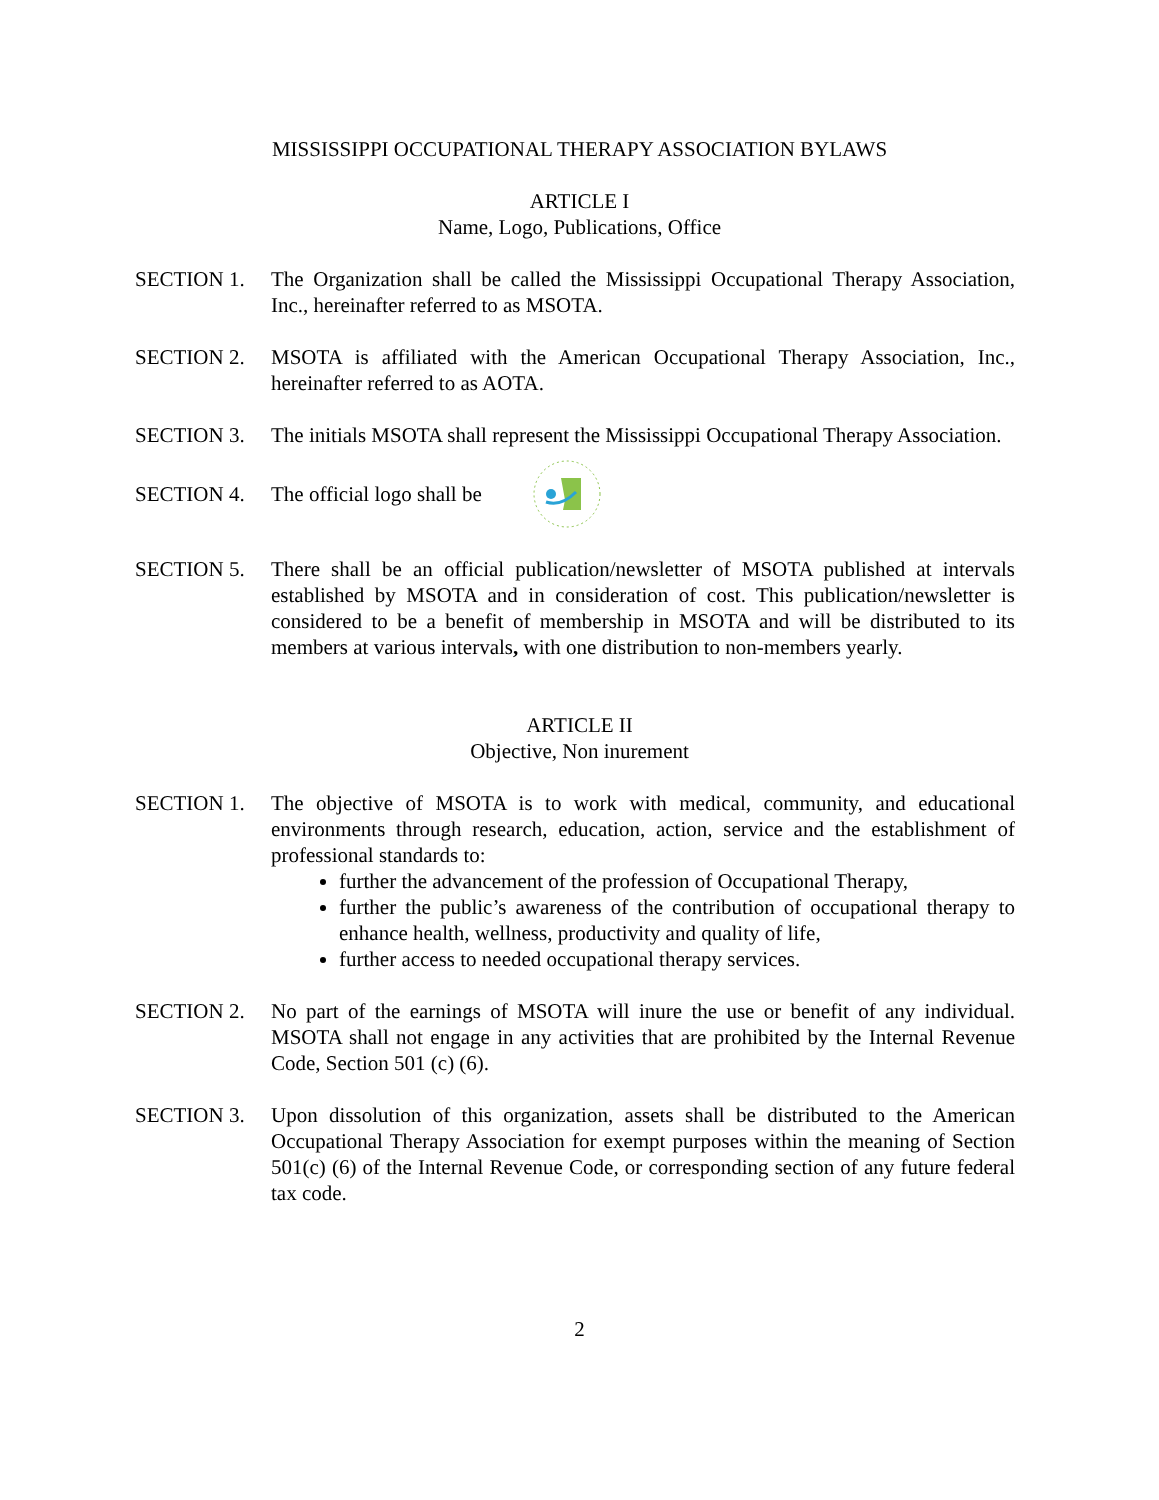MISSISSIPPI OCCUPATIONAL THERAPY ASSOCIATION BYLAWS
ARTICLE I
Name, Logo, Publications, Office
SECTION 1. The Organization shall be called the Mississippi Occupational Therapy Association, Inc., hereinafter referred to as MSOTA.
SECTION 2. MSOTA is affiliated with the American Occupational Therapy Association, Inc., hereinafter referred to as AOTA.
SECTION 3. The initials MSOTA shall represent the Mississippi Occupational Therapy Association.
SECTION 4.
The official logo shall be
SECTION 5. There shall be an official publication/newsletter of MSOTA published at intervals established by MSOTA and in consideration of cost. This publication/newsletter is considered to be a benefit of membership in MSOTA and will be distributed to its members at various intervals, with one distribution to non-members yearly.
ARTICLE II
Objective, Non inurement
SECTION 1. The objective of MSOTA is to work with medical, community, and educational environments through research, education, action, service and the establishment of professional standards to:
further the advancement of the profession of Occupational Therapy,
further the public’s awareness of the contribution of occupational therapy to enhance health, wellness, productivity and quality of life,
further access to needed occupational therapy services.
SECTION 2. No part of the earnings of MSOTA will inure the use or benefit of any individual. MSOTA shall not engage in any activities that are prohibited by the Internal Revenue Code, Section 501 (c) (6).
SECTION 3. Upon dissolution of this organization, assets shall be distributed to the American Occupational Therapy Association for exempt purposes within the meaning of Section 501(c) (6) of the Internal Revenue Code, or corresponding section of any future federal tax code.
2